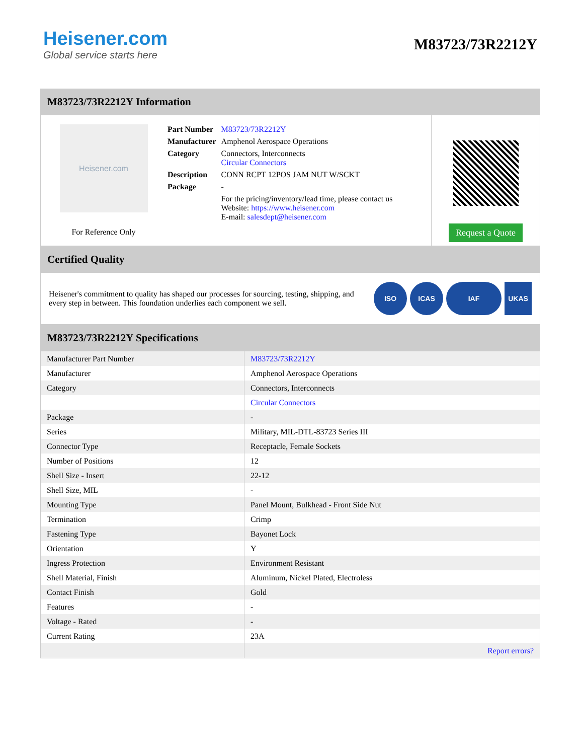Heisener.com
Global service starts here
M83723/73R2212Y
M83723/73R2212Y Information
Heisener.com
For Reference Only
| Part Number | M83723/73R2212Y |
| Manufacturer | Amphenol Aerospace Operations |
| Category | Connectors, Interconnects Circular Connectors |
| Description | CONN RCPT 12POS JAM NUT W/SCKT |
| Package | - |
| | For the pricing/inventory/lead time, please contact us Website: https://www.heisener.com E-mail: salesdept@heisener.com |
Request a Quote
Certified Quality
Heisener's commitment to quality has shaped our processes for sourcing, testing, shipping, and every step in between. This foundation underlies each component we sell.
ISO ICAS IAF UKAS
M83723/73R2212Y Specifications
| Manufacturer Part Number | M83723/73R2212Y |
| Manufacturer | Amphenol Aerospace Operations |
| Category | Connectors, Interconnects |
| | Circular Connectors |
| Package | - |
| Series | Military, MIL-DTL-83723 Series III |
| Connector Type | Receptacle, Female Sockets |
| Number of Positions | 12 |
| Shell Size - Insert | 22-12 |
| Shell Size, MIL | - |
| Mounting Type | Panel Mount, Bulkhead - Front Side Nut |
| Termination | Crimp |
| Fastening Type | Bayonet Lock |
| Orientation | Y |
| Ingress Protection | Environment Resistant |
| Shell Material, Finish | Aluminum, Nickel Plated, Electroless |
| Contact Finish | Gold |
| Features | - |
| Voltage - Rated | - |
| Current Rating | 23A |
| | Report errors? |